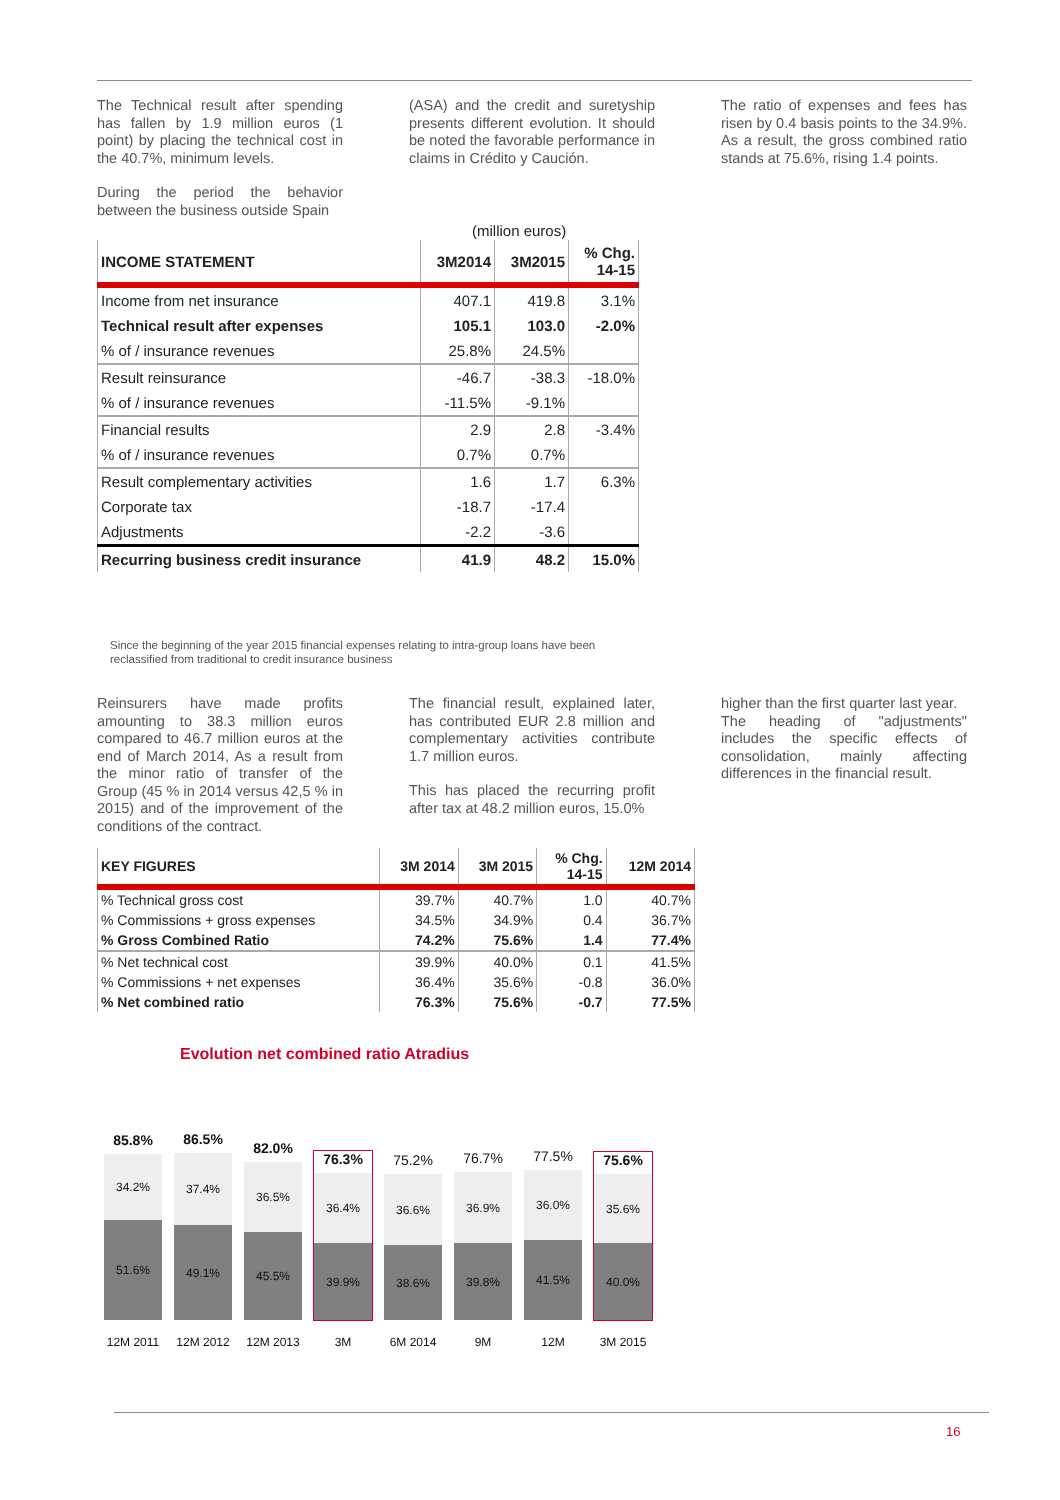The Technical result after spending has fallen by 1.9 million euros (1 point) by placing the technical cost in the 40.7%, minimum levels.
During the period the behavior between the business outside Spain
(ASA) and the credit and suretyship presents different evolution. It should be noted the favorable performance in claims in Crédito y Caución.
The ratio of expenses and fees has risen by 0.4 basis points to the 34.9%. As a result, the gross combined ratio stands at 75.6%, rising 1.4 points.
(million euros)
| INCOME STATEMENT | 3M2014 | 3M2015 | % Chg. 14-15 |
| --- | --- | --- | --- |
| Income from net insurance | 407.1 | 419.8 | 3.1% |
| Technical result after expenses | 105.1 | 103.0 | -2.0% |
| % of / insurance revenues | 25.8% | 24.5% | |
| Result reinsurance | -46.7 | -38.3 | -18.0% |
| % of / insurance revenues | -11.5% | -9.1% | |
| Financial results | 2.9 | 2.8 | -3.4% |
| % of / insurance revenues | 0.7% | 0.7% | |
| Result complementary activities | 1.6 | 1.7 | 6.3% |
| Corporate tax | -18.7 | -17.4 | |
| Adjustments | -2.2 | -3.6 | |
| Recurring business credit insurance | 41.9 | 48.2 | 15.0% |
Since the beginning of the year 2015 financial expenses relating to intra-group loans have been
reclassified from traditional to credit insurance business
Reinsurers have made profits amounting to 38.3 million euros compared to 46.7 million euros at the end of March 2014, As a result from the minor ratio of transfer of the Group (45 % in 2014 versus 42,5 % in 2015) and of the improvement of the conditions of the contract.
The financial result, explained later, has contributed EUR 2.8 million and complementary activities contribute 1.7 million euros.
This has placed the recurring profit after tax at 48.2 million euros, 15.0%
higher than the first quarter last year.
The heading of "adjustments" includes the specific effects of consolidation, mainly affecting differences in the financial result.
| KEY FIGURES | 3M 2014 | 3M 2015 | % Chg. 14-15 | 12M 2014 |
| --- | --- | --- | --- | --- |
| % Technical gross cost | 39.7% | 40.7% | 1.0 | 40.7% |
| % Commissions + gross expenses | 34.5% | 34.9% | 0.4 | 36.7% |
| % Gross Combined Ratio | 74.2% | 75.6% | 1.4 | 77.4% |
| % Net technical cost | 39.9% | 40.0% | 0.1 | 41.5% |
| % Commissions + net expenses | 36.4% | 35.6% | -0.8 | 36.0% |
| % Net combined ratio | 76.3% | 75.6% | -0.7 | 77.5% |
Evolution net combined ratio Atradius
85.8%
34.2%
51.6%
86.5%
37.4%
49.1%
82.0%
36.5%
45.5%
76.3%
36.4%
39.9%
75.2%
36.6%
38.6%
76.7%
36.9%
39.8%
77.5%
36.0%
41.5%
75.6%
35.6%
40.0%
12M 2011 12M 2012 12M 2013 3M 6M 2014 9M 12M 3M 2015
16